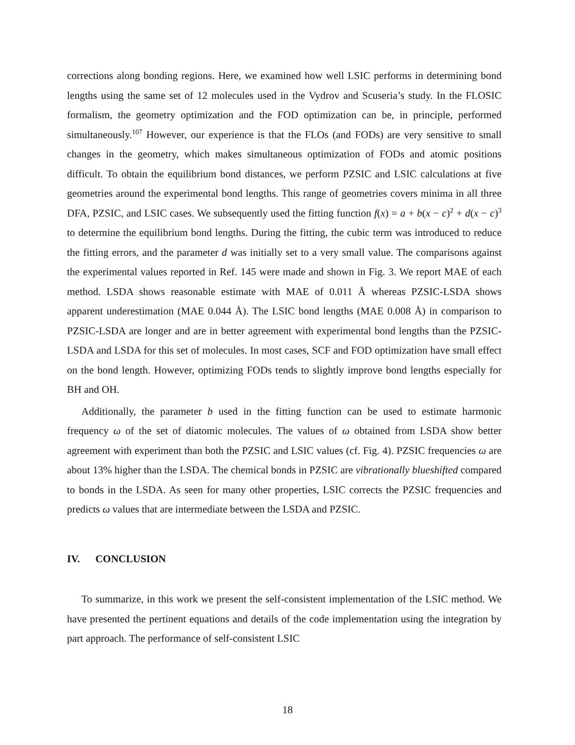corrections along bonding regions. Here, we examined how well LSIC performs in determining bond lengths using the same set of 12 molecules used in the Vydrov and Scuseria’s study. In the FLOSIC formalism, the geometry optimization and the FOD optimization can be, in principle, performed simultaneously.<sup>107</sup> However, our experience is that the FLOs (and FODs) are very sensitive to small changes in the geometry, which makes simultaneous optimization of FODs and atomic positions difficult. To obtain the equilibrium bond distances, we perform PZSIC and LSIC calculations at five geometries around the experimental bond lengths. This range of geometries covers minima in all three DFA, PZSIC, and LSIC cases. We subsequently used the fitting function f(x) = a + b(x − c)<sup>2</sup> + d(x − c)<sup>3</sup> to determine the equilibrium bond lengths. During the fitting, the cubic term was introduced to reduce the fitting errors, and the parameter d was initially set to a very small value. The comparisons against the experimental values reported in Ref. 145 were made and shown in Fig. 3. We report MAE of each method. LSDA shows reasonable estimate with MAE of 0.011 Å whereas PZSIC-LSDA shows apparent underestimation (MAE 0.044 Å). The LSIC bond lengths (MAE 0.008 Å) in comparison to PZSIC-LSDA are longer and are in better agreement with experimental bond lengths than the PZSIC-LSDA and LSDA for this set of molecules. In most cases, SCF and FOD optimization have small effect on the bond length. However, optimizing FODs tends to slightly improve bond lengths especially for BH and OH.
Additionally, the parameter b used in the fitting function can be used to estimate harmonic frequency ω of the set of diatomic molecules. The values of ω obtained from LSDA show better agreement with experiment than both the PZSIC and LSIC values (cf. Fig. 4). PZSIC frequencies ω are about 13% higher than the LSDA. The chemical bonds in PZSIC are vibrationally blueshifted compared to bonds in the LSDA. As seen for many other properties, LSIC corrects the PZSIC frequencies and predicts ω values that are intermediate between the LSDA and PZSIC.
IV. CONCLUSION
To summarize, in this work we present the self-consistent implementation of the LSIC method. We have presented the pertinent equations and details of the code implementation using the integration by part approach. The performance of self-consistent LSIC
18